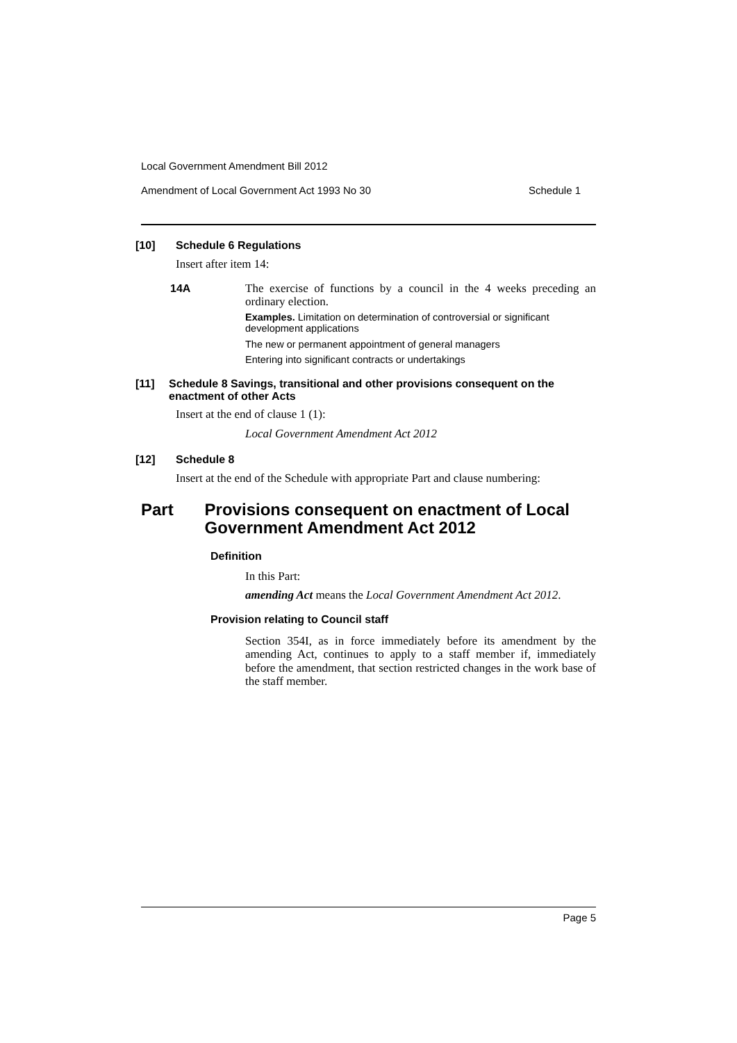Local Government Amendment Bill 2012
Amendment of Local Government Act 1993 No 30 Schedule 1
[10] Schedule 6 Regulations
Insert after item 14:
14A
The exercise of functions by a council in the 4 weeks preceding an ordinary election.
Examples. Limitation on determination of controversial or significant development applications
The new or permanent appointment of general managers
Entering into significant contracts or undertakings
[11] Schedule 8 Savings, transitional and other provisions consequent on the enactment of other Acts
Insert at the end of clause 1 (1):
Local Government Amendment Act 2012
[12] Schedule 8
Insert at the end of the Schedule with appropriate Part and clause numbering:
Part Provisions consequent on enactment of Local Government Amendment Act 2012
Definition
In this Part:
amending Act means the Local Government Amendment Act 2012.
Provision relating to Council staff
Section 354I, as in force immediately before its amendment by the amending Act, continues to apply to a staff member if, immediately before the amendment, that section restricted changes in the work base of the staff member.
Page 5